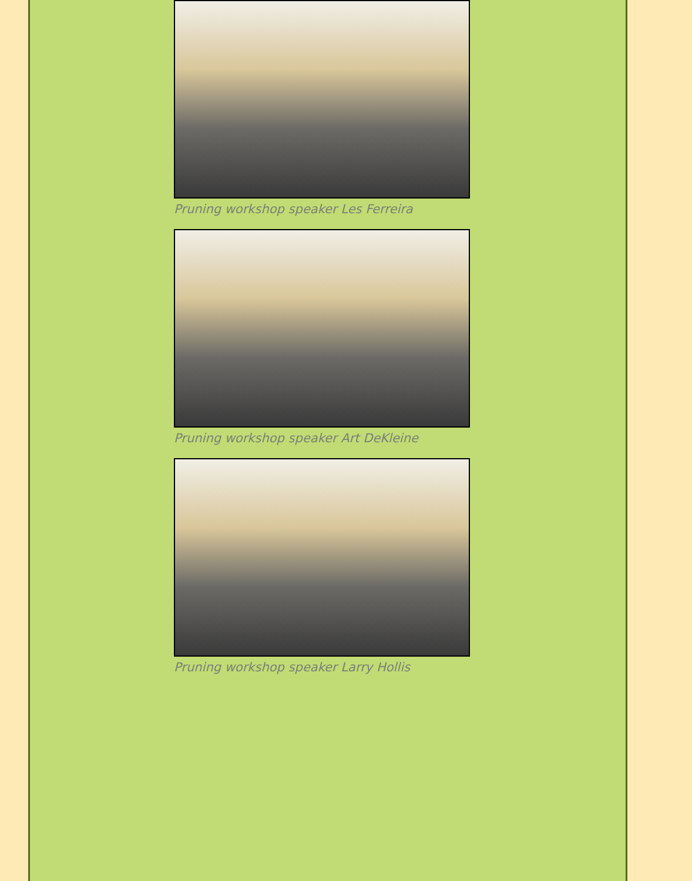Pruning workshop speaker Les Ferreira
Pruning workshop speaker Art DeKleine
Pruning workshop speaker Larry Hollis